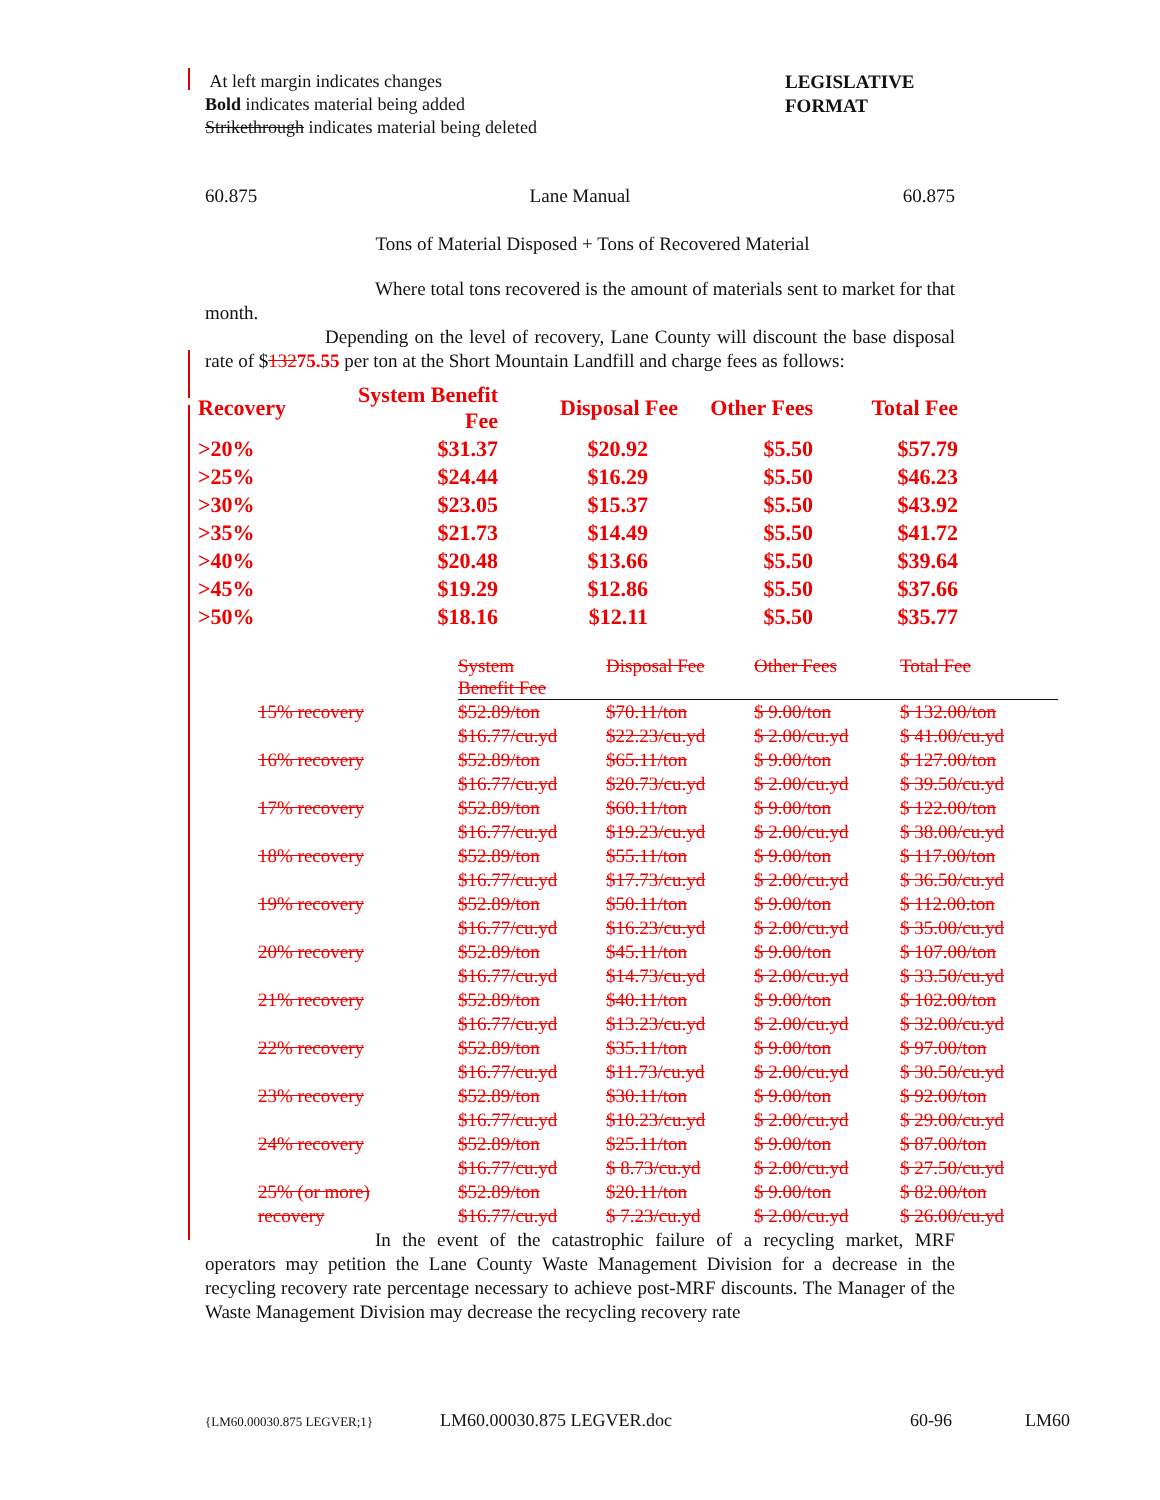At left margin indicates changes
Bold indicates material being added
Strikethrough indicates material being deleted
LEGISLATIVE
FORMAT
60.875 Lane Manual 60.875
Tons of Material Disposed + Tons of Recovered Material
Where total tons recovered is the amount of materials sent to market for that month.
Depending on the level of recovery, Lane County will discount the base disposal rate of $13275.55 per ton at the Short Mountain Landfill and charge fees as follows:
| Recovery | System Benefit Fee | Disposal Fee | Other Fees | Total Fee |
| --- | --- | --- | --- | --- |
| >20% | $31.37 | $20.92 | $5.50 | $57.79 |
| >25% | $24.44 | $16.29 | $5.50 | $46.23 |
| >30% | $23.05 | $15.37 | $5.50 | $43.92 |
| >35% | $21.73 | $14.49 | $5.50 | $41.72 |
| >40% | $20.48 | $13.66 | $5.50 | $39.64 |
| >45% | $19.29 | $12.86 | $5.50 | $37.66 |
| >50% | $18.16 | $12.11 | $5.50 | $35.77 |
| | System Benefit Fee | Disposal Fee | Other Fees | Total Fee |
| 15% recovery | $52.89/ton | $70.11/ton | $ 9.00/ton | $ 132.00/ton |
| | $16.77/cu.yd | $22.23/cu.yd | $ 2.00/cu.yd | $ 41.00/cu.yd |
| 16% recovery | $52.89/ton | $65.11/ton | $ 9.00/ton | $ 127.00/ton |
| | $16.77/cu.yd | $20.73/cu.yd | $ 2.00/cu.yd | $ 39.50/cu.yd |
| 17% recovery | $52.89/ton | $60.11/ton | $ 9.00/ton | $ 122.00/ton |
| | $16.77/cu.yd | $19.23/cu.yd | $ 2.00/cu.yd | $ 38.00/cu.yd |
| 18% recovery | $52.89/ton | $55.11/ton | $ 9.00/ton | $ 117.00/ton |
| | $16.77/cu.yd | $17.73/cu.yd | $ 2.00/cu.yd | $ 36.50/cu.yd |
| 19% recovery | $52.89/ton | $50.11/ton | $ 9.00/ton | $ 112.00.ton |
| | $16.77/cu.yd | $16.23/cu.yd | $ 2.00/cu.yd | $ 35.00/cu.yd |
| 20% recovery | $52.89/ton | $45.11/ton | $ 9.00/ton | $ 107.00/ton |
| | $16.77/cu.yd | $14.73/cu.yd | $ 2.00/cu.yd | $ 33.50/cu.yd |
| 21% recovery | $52.89/ton | $40.11/ton | $ 9.00/ton | $ 102.00/ton |
| | $16.77/cu.yd | $13.23/cu.yd | $ 2.00/cu.yd | $ 32.00/cu.yd |
| 22% recovery | $52.89/ton | $35.11/ton | $ 9.00/ton | $ 97.00/ton |
| | $16.77/cu.yd | $11.73/cu.yd | $ 2.00/cu.yd | $ 30.50/cu.yd |
| 23% recovery | $52.89/ton | $30.11/ton | $ 9.00/ton | $ 92.00/ton |
| | $16.77/cu.yd | $10.23/cu.yd | $ 2.00/cu.yd | $ 29.00/cu.yd |
| 24% recovery | $52.89/ton | $25.11/ton | $ 9.00/ton | $ 87.00/ton |
| | $16.77/cu.yd | $ 8.73/cu.yd | $ 2.00/cu.yd | $ 27.50/cu.yd |
| 25% (or more) | $52.89/ton | $20.11/ton | $ 9.00/ton | $ 82.00/ton |
| recovery | $16.77/cu.yd | $ 7.23/cu.yd | $ 2.00/cu.yd | $ 26.00/cu.yd |
In the event of the catastrophic failure of a recycling market, MRF operators may petition the Lane County Waste Management Division for a decrease in the recycling recovery rate percentage necessary to achieve post-MRF discounts. The Manager of the Waste Management Division may decrease the recycling recovery rate
{LM60.00030.875 LEGVER;1} LM60.00030.875 LEGVER.doc 60-96 LM60